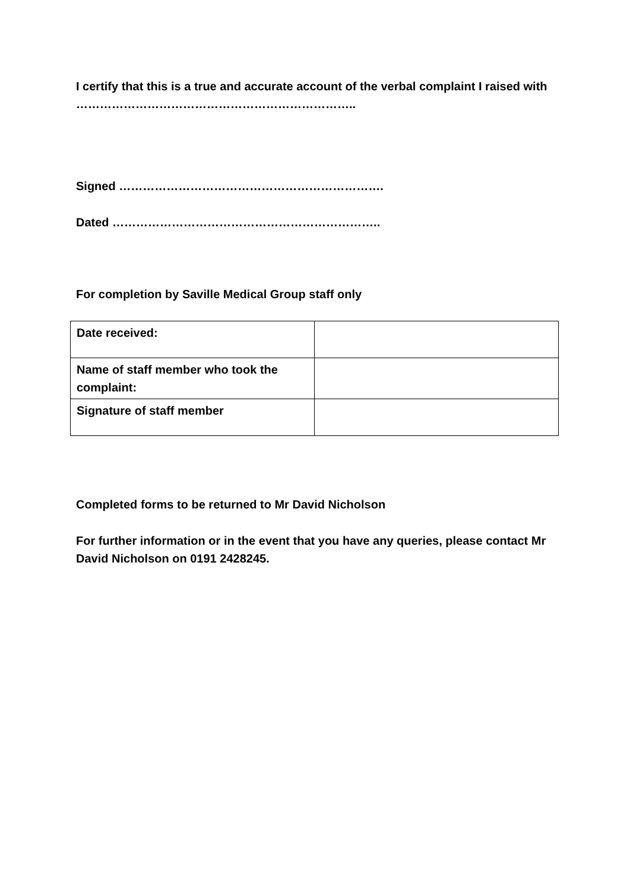I certify that this is a true and accurate account of the verbal complaint I raised with ……………………………………………………………..
Signed ………………………………………………………….
Dated …………………………………………………………..
For completion by Saville Medical Group staff only
| Date received: | |
| Name of staff member who took the complaint: | |
| Signature of staff member | |
Completed forms to be returned to Mr David Nicholson
For further information or in the event that you have any queries, please contact Mr David Nicholson on 0191 2428245.